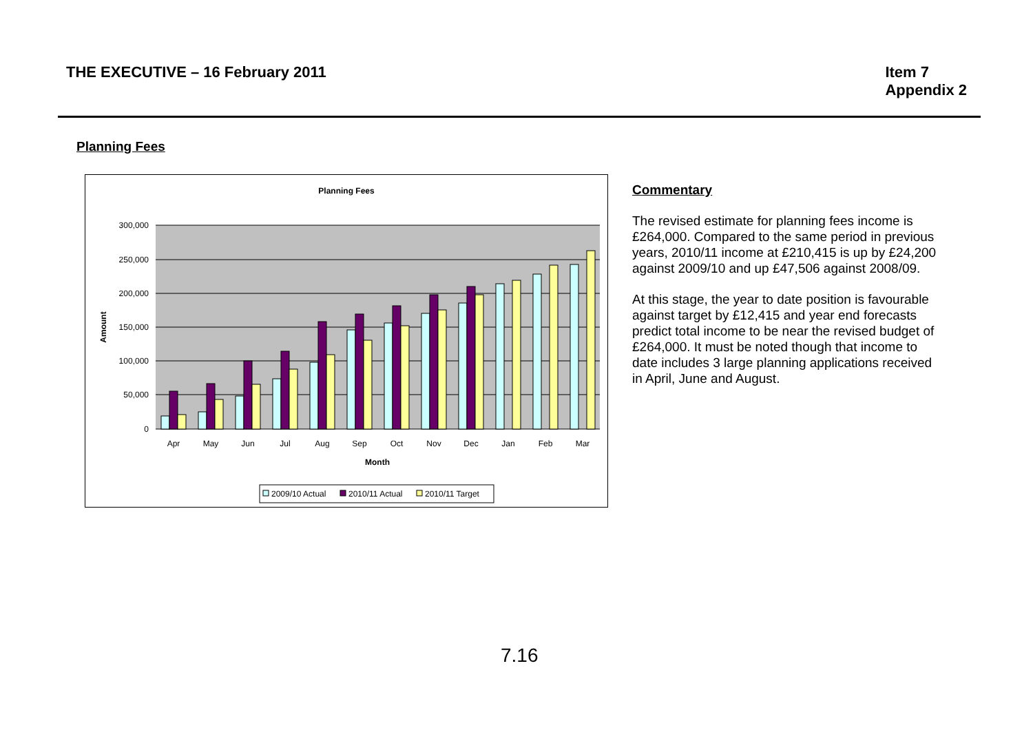THE EXECUTIVE – 16 February 2011
Item 7
Appendix 2
Planning Fees
Planning Fees
300,000
250,000
200,000
150,000
100,000
50,000
0
Amount
Apr
May
Jun
Jul
Aug
Sep
Oct
Nov
Dec
Jan
Feb
Mar
Month
2009/10 Actual
2010/11 Actual
2010/11 Target
Commentary
The revised estimate for planning fees income is £264,000. Compared to the same period in previous years, 2010/11 income at £210,415 is up by £24,200 against 2009/10 and up £47,506 against 2008/09.
At this stage, the year to date position is favourable against target by £12,415 and year end forecasts predict total income to be near the revised budget of £264,000. It must be noted though that income to date includes 3 large planning applications received in April, June and August.
7.16